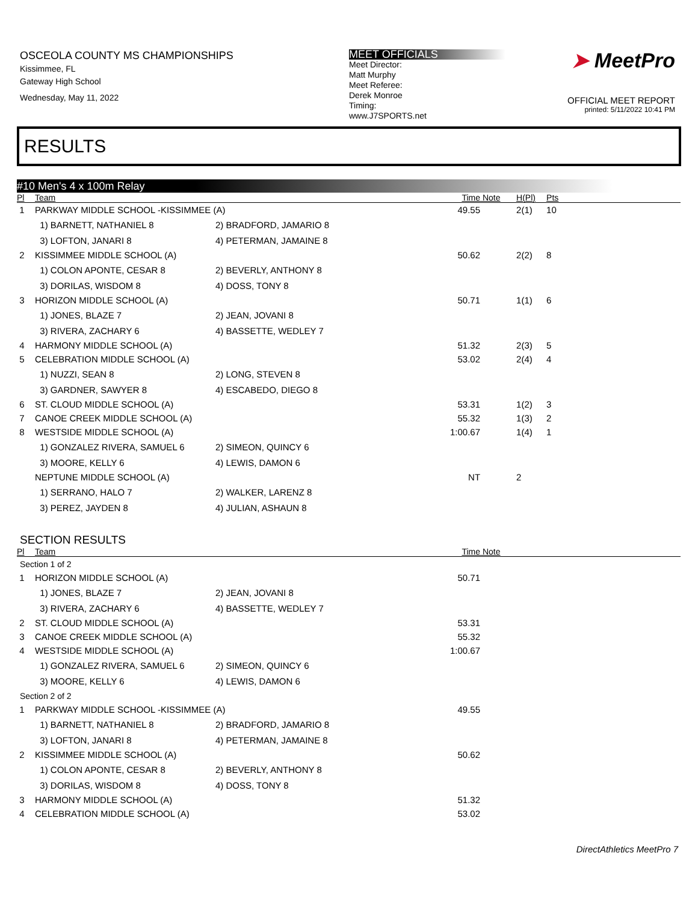OSCEOLA COUNTY MS CHAMPIONSHIPS
Kissimmee, FL
Gateway High School
Wednesday, May 11, 2022
MEET OFFICIALS
Meet Director:
Matt Murphy
Meet Referee:
Derek Monroe
Timing:
www.J7SPORTS.net
➤ MeetPro
OFFICIAL MEET REPORT
printed: 5/11/2022 10:41 PM
RESULTS
#10 Men's 4 x 100m Relay
| Pl | Team | | Time | Note | H(Pl) | Pts |
| --- | --- | --- | --- | --- | --- | --- |
| 1 | PARKWAY MIDDLE SCHOOL -KISSIMMEE (A) | | 49.55 | | 2(1) | 10 |
| | 1) BARNETT, NATHANIEL 8 | 2) BRADFORD, JAMARIO 8 | | | | |
| | 3) LOFTON, JANARI 8 | 4) PETERMAN, JAMAINE 8 | | | | |
| 2 | KISSIMMEE MIDDLE SCHOOL (A) | | 50.62 | | 2(2) | 8 |
| | 1) COLON APONTE, CESAR 8 | 2) BEVERLY, ANTHONY 8 | | | | |
| | 3) DORILAS, WISDOM 8 | 4) DOSS, TONY 8 | | | | |
| 3 | HORIZON MIDDLE SCHOOL (A) | | 50.71 | | 1(1) | 6 |
| | 1) JONES, BLAZE 7 | 2) JEAN, JOVANI 8 | | | | |
| | 3) RIVERA, ZACHARY 6 | 4) BASSETTE, WEDLEY 7 | | | | |
| 4 | HARMONY MIDDLE SCHOOL (A) | | 51.32 | | 2(3) | 5 |
| 5 | CELEBRATION MIDDLE SCHOOL (A) | | 53.02 | | 2(4) | 4 |
| | 1) NUZZI, SEAN 8 | 2) LONG, STEVEN 8 | | | | |
| | 3) GARDNER, SAWYER 8 | 4) ESCABEDO, DIEGO 8 | | | | |
| 6 | ST. CLOUD MIDDLE SCHOOL (A) | | 53.31 | | 1(2) | 3 |
| 7 | CANOE CREEK MIDDLE SCHOOL (A) | | 55.32 | | 1(3) | 2 |
| 8 | WESTSIDE MIDDLE SCHOOL (A) | | 1:00.67 | | 1(4) | 1 |
| | 1) GONZALEZ RIVERA, SAMUEL 6 | 2) SIMEON, QUINCY 6 | | | | |
| | 3) MOORE, KELLY 6 | 4) LEWIS, DAMON 6 | | | | |
| | NEPTUNE MIDDLE SCHOOL (A) | | NT | | 2 | |
| | 1) SERRANO, HALO 7 | 2) WALKER, LARENZ 8 | | | | |
| | 3) PEREZ, JAYDEN 8 | 4) JULIAN, ASHAUN 8 | | | | |
SECTION RESULTS
| Pl | Team | | Time | Note |
| --- | --- | --- | --- | --- |
| Section 1 of 2 | | | | |
| 1 | HORIZON MIDDLE SCHOOL (A) | | 50.71 | |
| | 1) JONES, BLAZE 7 | 2) JEAN, JOVANI 8 | | |
| | 3) RIVERA, ZACHARY 6 | 4) BASSETTE, WEDLEY 7 | | |
| 2 | ST. CLOUD MIDDLE SCHOOL (A) | | 53.31 | |
| 3 | CANOE CREEK MIDDLE SCHOOL (A) | | 55.32 | |
| 4 | WESTSIDE MIDDLE SCHOOL (A) | | 1:00.67 | |
| | 1) GONZALEZ RIVERA, SAMUEL 6 | 2) SIMEON, QUINCY 6 | | |
| | 3) MOORE, KELLY 6 | 4) LEWIS, DAMON 6 | | |
| Section 2 of 2 | | | | |
| 1 | PARKWAY MIDDLE SCHOOL -KISSIMMEE (A) | | 49.55 | |
| | 1) BARNETT, NATHANIEL 8 | 2) BRADFORD, JAMARIO 8 | | |
| | 3) LOFTON, JANARI 8 | 4) PETERMAN, JAMAINE 8 | | |
| 2 | KISSIMMEE MIDDLE SCHOOL (A) | | 50.62 | |
| | 1) COLON APONTE, CESAR 8 | 2) BEVERLY, ANTHONY 8 | | |
| | 3) DORILAS, WISDOM 8 | 4) DOSS, TONY 8 | | |
| 3 | HARMONY MIDDLE SCHOOL (A) | | 51.32 | |
| 4 | CELEBRATION MIDDLE SCHOOL (A) | | 53.02 | |
DirectAthletics MeetPro 7